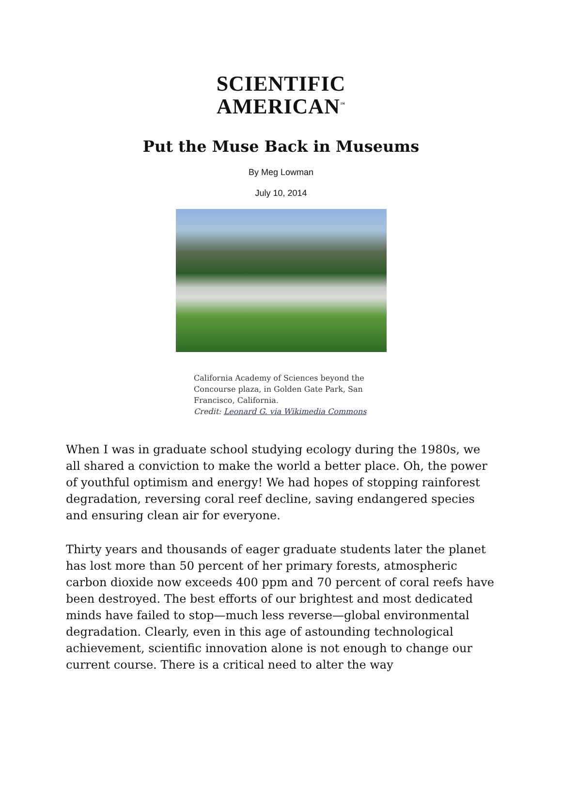SCIENTIFIC
AMERICAN<sup>™</sup>
Put the Muse Back in Museums
By Meg Lowman
July 10, 2014
California Academy of Sciences beyond the Concourse plaza, in Golden Gate Park, San Francisco, California.
Credit: Leonard G. via Wikimedia Commons
When I was in graduate school studying ecology during the 1980s, we all shared a conviction to make the world a better place. Oh, the power of youthful optimism and energy! We had hopes of stopping rainforest degradation, reversing coral reef decline, saving endangered species and ensuring clean air for everyone.
Thirty years and thousands of eager graduate students later the planet has lost more than 50 percent of her primary forests, atmospheric carbon dioxide now exceeds 400 ppm and 70 percent of coral reefs have been destroyed. The best efforts of our brightest and most dedicated minds have failed to stop—much less reverse—global environmental degradation. Clearly, even in this age of astounding technological achievement, scientific innovation alone is not enough to change our current course. There is a critical need to alter the way